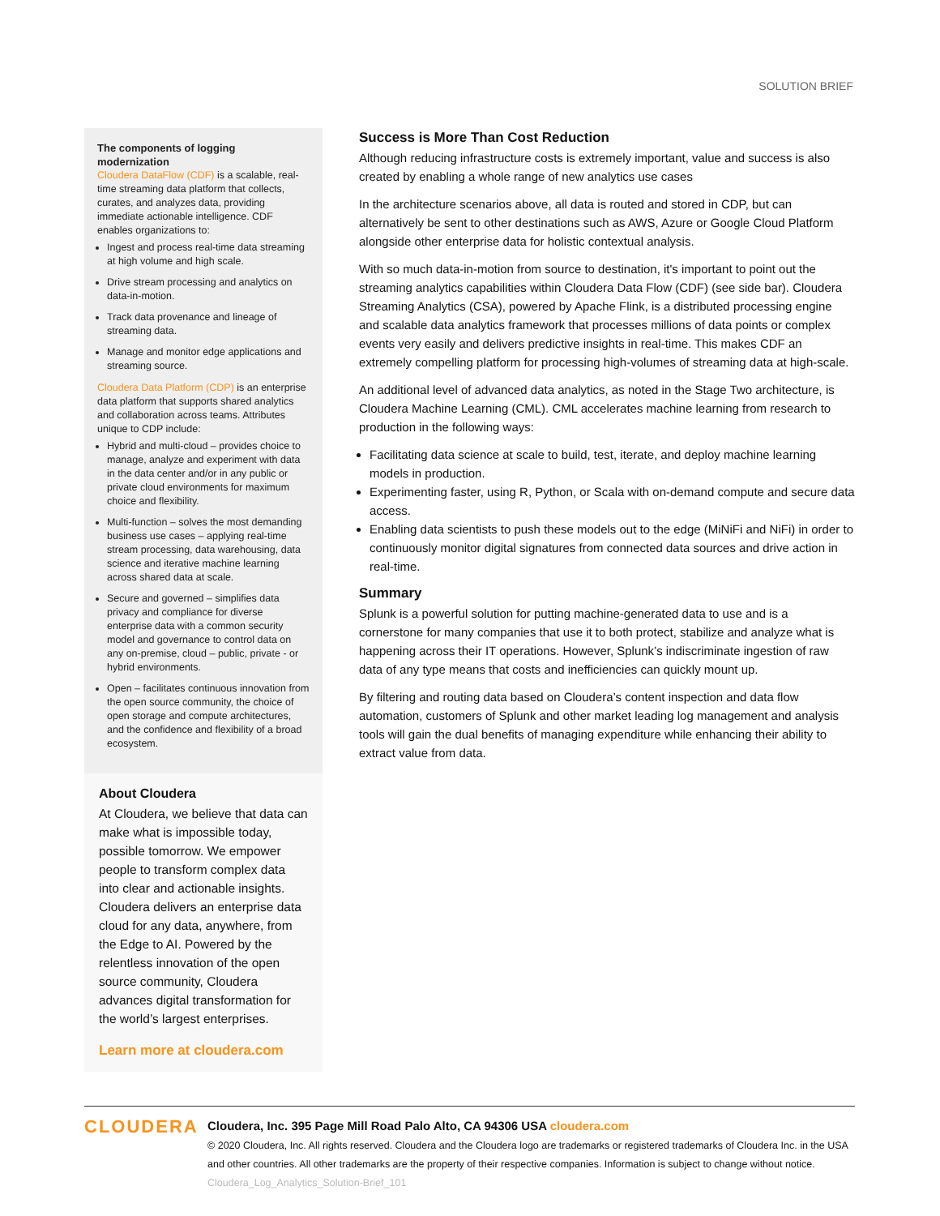SOLUTION BRIEF
The components of logging modernization
Cloudera DataFlow (CDF) is a scalable, real-time streaming data platform that collects, curates, and analyzes data, providing immediate actionable intelligence. CDF enables organizations to:
Ingest and process real-time data streaming at high volume and high scale.
Drive stream processing and analytics on data-in-motion.
Track data provenance and lineage of streaming data.
Manage and monitor edge applications and streaming source.
Cloudera Data Platform (CDP) is an enterprise data platform that supports shared analytics and collaboration across teams. Attributes unique to CDP include:
Hybrid and multi-cloud – provides choice to manage, analyze and experiment with data in the data center and/or in any public or private cloud environments for maximum choice and flexibility.
Multi-function – solves the most demanding business use cases – applying real-time stream processing, data warehousing, data science and iterative machine learning across shared data at scale.
Secure and governed – simplifies data privacy and compliance for diverse enterprise data with a common security model and governance to control data on any on-premise, cloud – public, private - or hybrid environments.
Open – facilitates continuous innovation from the open source community, the choice of open storage and compute architectures, and the confidence and flexibility of a broad ecosystem.
About Cloudera
At Cloudera, we believe that data can make what is impossible today, possible tomorrow. We empower people to transform complex data into clear and actionable insights. Cloudera delivers an enterprise data cloud for any data, anywhere, from the Edge to AI. Powered by the relentless innovation of the open source community, Cloudera advances digital transformation for the world’s largest enterprises.
Learn more at cloudera.com
Success is More Than Cost Reduction
Although reducing infrastructure costs is extremely important, value and success is also created by enabling a whole range of new analytics use cases
In the architecture scenarios above, all data is routed and stored in CDP, but can alternatively be sent to other destinations such as AWS, Azure or Google Cloud Platform alongside other enterprise data for holistic contextual analysis.
With so much data-in-motion from source to destination, it's important to point out the streaming analytics capabilities within Cloudera Data Flow (CDF) (see side bar). Cloudera Streaming Analytics (CSA), powered by Apache Flink, is a distributed processing engine and scalable data analytics framework that processes millions of data points or complex events very easily and delivers predictive insights in real-time. This makes CDF an extremely compelling platform for processing high-volumes of streaming data at high-scale.
An additional level of advanced data analytics, as noted in the Stage Two architecture, is Cloudera Machine Learning (CML). CML accelerates machine learning from research to production in the following ways:
Facilitating data science at scale to build, test, iterate, and deploy machine learning models in production.
Experimenting faster, using R, Python, or Scala with on-demand compute and secure data access.
Enabling data scientists to push these models out to the edge (MiNiFi and NiFi) in order to continuously monitor digital signatures from connected data sources and drive action in real-time.
Summary
Splunk is a powerful solution for putting machine-generated data to use and is a cornerstone for many companies that use it to both protect, stabilize and analyze what is happening across their IT operations. However, Splunk’s indiscriminate ingestion of raw data of any type means that costs and inefficiencies can quickly mount up.
By filtering and routing data based on Cloudera’s content inspection and data flow automation, customers of Splunk and other market leading log management and analysis tools will gain the dual benefits of managing expenditure while enhancing their ability to extract value from data.
CLOUDERA
Cloudera, Inc. 395 Page Mill Road Palo Alto, CA 94306 USA cloudera.com
© 2020 Cloudera, Inc. All rights reserved. Cloudera and the Cloudera logo are trademarks or registered trademarks of Cloudera Inc. in the USA and other countries. All other trademarks are the property of their respective companies. Information is subject to change without notice. Cloudera_Log_Analytics_Solution-Brief_101